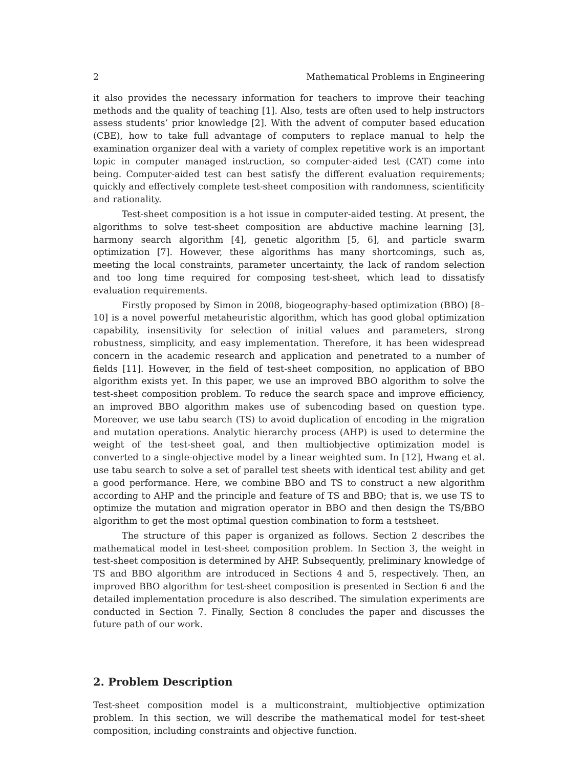2 Mathematical Problems in Engineering
it also provides the necessary information for teachers to improve their teaching methods and the quality of teaching [1]. Also, tests are often used to help instructors assess students’ prior knowledge [2]. With the advent of computer based education (CBE), how to take full advantage of computers to replace manual to help the examination organizer deal with a variety of complex repetitive work is an important topic in computer managed instruction, so computer-aided test (CAT) come into being. Computer-aided test can best satisfy the different evaluation requirements; quickly and effectively complete test-sheet composition with randomness, scientificity and rationality.
Test-sheet composition is a hot issue in computer-aided testing. At present, the algorithms to solve test-sheet composition are abductive machine learning [3], harmony search algorithm [4], genetic algorithm [5, 6], and particle swarm optimization [7]. However, these algorithms has many shortcomings, such as, meeting the local constraints, parameter uncertainty, the lack of random selection and too long time required for composing test-sheet, which lead to dissatisfy evaluation requirements.
Firstly proposed by Simon in 2008, biogeography-based optimization (BBO) [8–10] is a novel powerful metaheuristic algorithm, which has good global optimization capability, insensitivity for selection of initial values and parameters, strong robustness, simplicity, and easy implementation. Therefore, it has been widespread concern in the academic research and application and penetrated to a number of fields [11]. However, in the field of test-sheet composition, no application of BBO algorithm exists yet. In this paper, we use an improved BBO algorithm to solve the test-sheet composition problem. To reduce the search space and improve efficiency, an improved BBO algorithm makes use of subencoding based on question type. Moreover, we use tabu search (TS) to avoid duplication of encoding in the migration and mutation operations. Analytic hierarchy process (AHP) is used to determine the weight of the test-sheet goal, and then multiobjective optimization model is converted to a single-objective model by a linear weighted sum. In [12], Hwang et al. use tabu search to solve a set of parallel test sheets with identical test ability and get a good performance. Here, we combine BBO and TS to construct a new algorithm according to AHP and the principle and feature of TS and BBO; that is, we use TS to optimize the mutation and migration operator in BBO and then design the TS/BBO algorithm to get the most optimal question combination to form a testsheet.
The structure of this paper is organized as follows. Section 2 describes the mathematical model in test-sheet composition problem. In Section 3, the weight in test-sheet composition is determined by AHP. Subsequently, preliminary knowledge of TS and BBO algorithm are introduced in Sections 4 and 5, respectively. Then, an improved BBO algorithm for test-sheet composition is presented in Section 6 and the detailed implementation procedure is also described. The simulation experiments are conducted in Section 7. Finally, Section 8 concludes the paper and discusses the future path of our work.
2. Problem Description
Test-sheet composition model is a multiconstraint, multiobjective optimization problem. In this section, we will describe the mathematical model for test-sheet composition, including constraints and objective function.